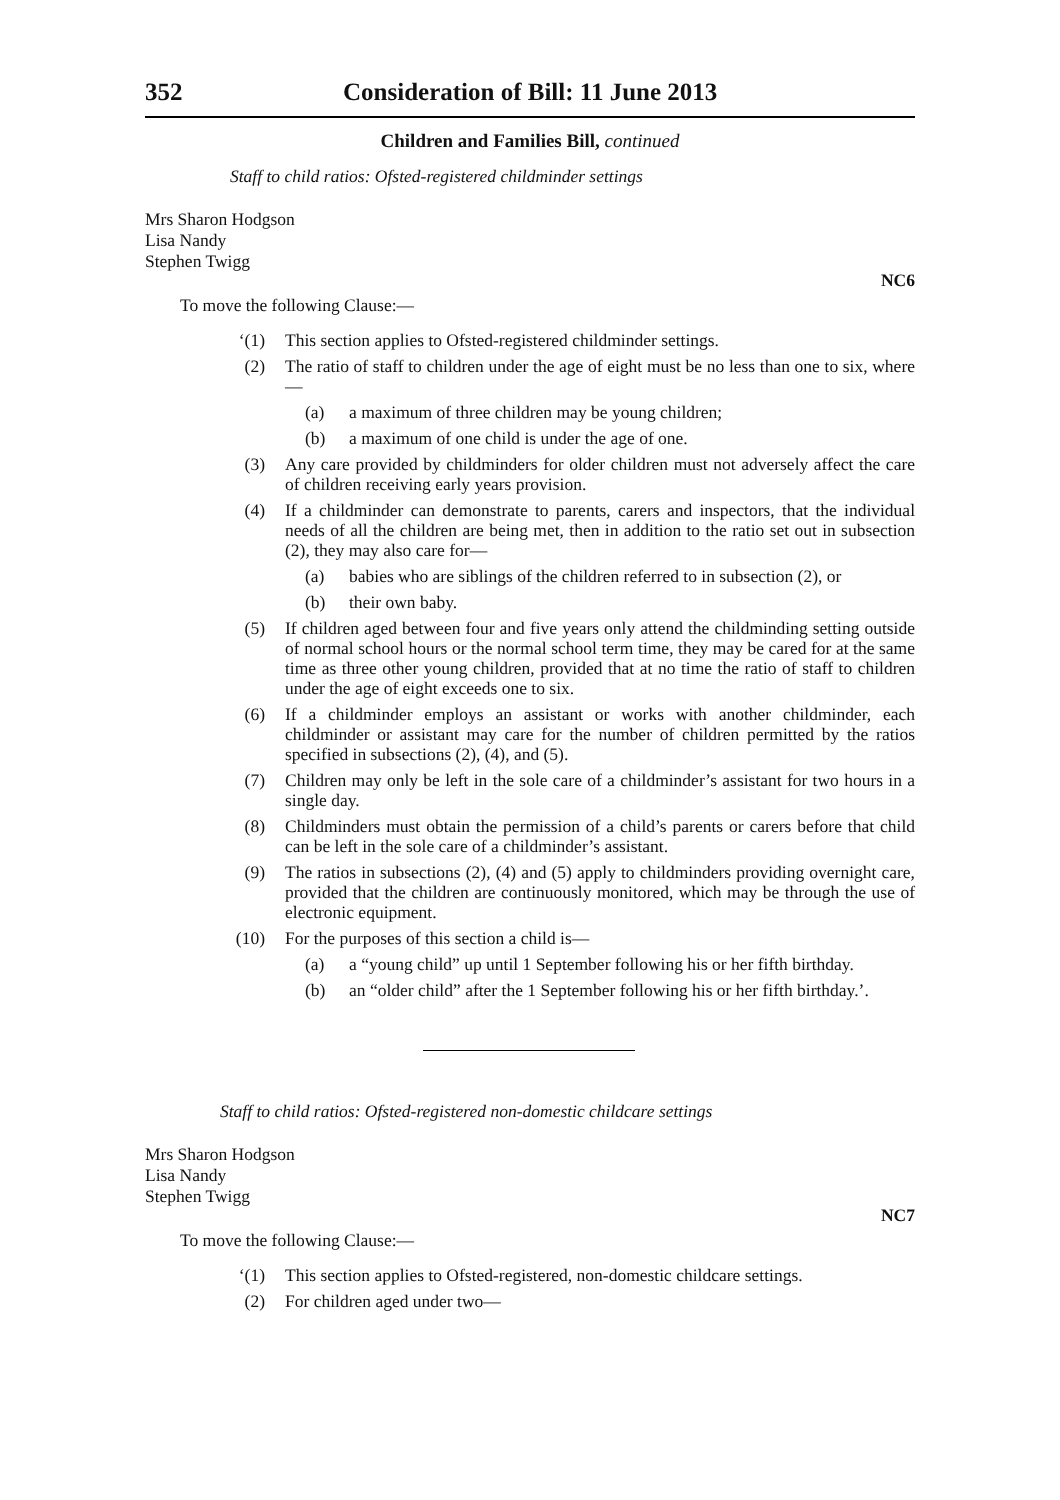352 Consideration of Bill: 11 June 2013
Children and Families Bill, continued
Staff to child ratios: Ofsted-registered childminder settings
Mrs Sharon Hodgson
Lisa Nandy
Stephen Twigg
NC6
To move the following Clause:—
‘(1) This section applies to Ofsted-registered childminder settings.
(2) The ratio of staff to children under the age of eight must be no less than one to six, where—
(a) a maximum of three children may be young children;
(b) a maximum of one child is under the age of one.
(3) Any care provided by childminders for older children must not adversely affect the care of children receiving early years provision.
(4) If a childminder can demonstrate to parents, carers and inspectors, that the individual needs of all the children are being met, then in addition to the ratio set out in subsection (2), they may also care for—
(a) babies who are siblings of the children referred to in subsection (2), or
(b) their own baby.
(5) If children aged between four and five years only attend the childminding setting outside of normal school hours or the normal school term time, they may be cared for at the same time as three other young children, provided that at no time the ratio of staff to children under the age of eight exceeds one to six.
(6) If a childminder employs an assistant or works with another childminder, each childminder or assistant may care for the number of children permitted by the ratios specified in subsections (2), (4), and (5).
(7) Children may only be left in the sole care of a childminder’s assistant for two hours in a single day.
(8) Childminders must obtain the permission of a child’s parents or carers before that child can be left in the sole care of a childminder’s assistant.
(9) The ratios in subsections (2), (4) and (5) apply to childminders providing overnight care, provided that the children are continuously monitored, which may be through the use of electronic equipment.
(10) For the purposes of this section a child is—
(a) a “young child” up until 1 September following his or her fifth birthday.
(b) an “older child” after the 1 September following his or her fifth birthday.’.
Staff to child ratios: Ofsted-registered non-domestic childcare settings
Mrs Sharon Hodgson
Lisa Nandy
Stephen Twigg
NC7
To move the following Clause:—
‘(1) This section applies to Ofsted-registered, non-domestic childcare settings.
(2) For children aged under two—